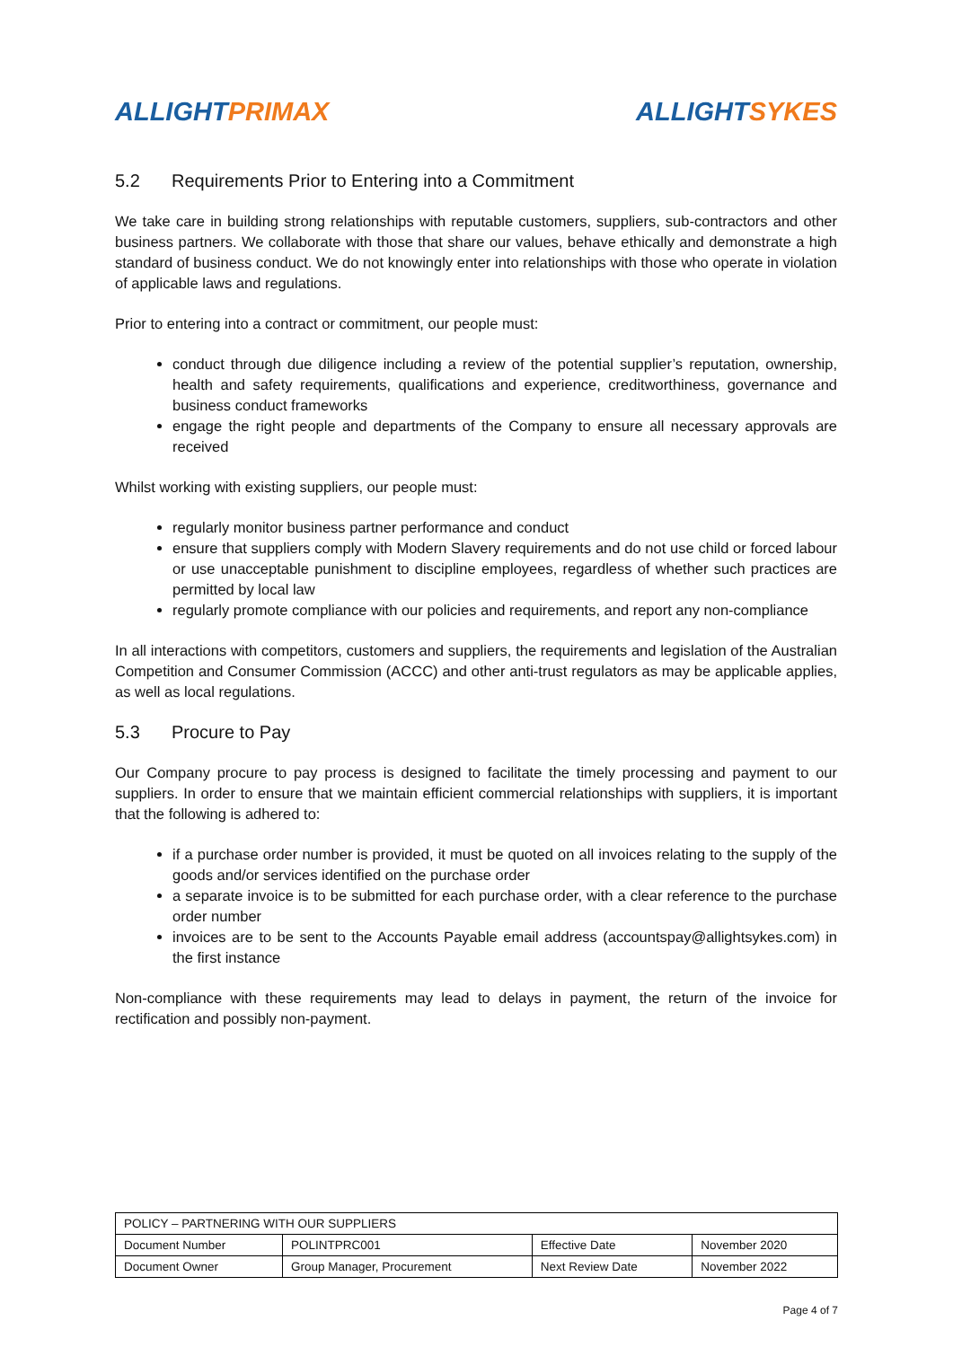ALLIGHT PRIMAX ALLIGHT SYKES
5.2 Requirements Prior to Entering into a Commitment
We take care in building strong relationships with reputable customers, suppliers, sub-contractors and other business partners. We collaborate with those that share our values, behave ethically and demonstrate a high standard of business conduct. We do not knowingly enter into relationships with those who operate in violation of applicable laws and regulations.
Prior to entering into a contract or commitment, our people must:
conduct through due diligence including a review of the potential supplier’s reputation, ownership, health and safety requirements, qualifications and experience, creditworthiness, governance and business conduct frameworks
engage the right people and departments of the Company to ensure all necessary approvals are received
Whilst working with existing suppliers, our people must:
regularly monitor business partner performance and conduct
ensure that suppliers comply with Modern Slavery requirements and do not use child or forced labour or use unacceptable punishment to discipline employees, regardless of whether such practices are permitted by local law
regularly promote compliance with our policies and requirements, and report any non-compliance
In all interactions with competitors, customers and suppliers, the requirements and legislation of the Australian Competition and Consumer Commission (ACCC) and other anti-trust regulators as may be applicable applies, as well as local regulations.
5.3 Procure to Pay
Our Company procure to pay process is designed to facilitate the timely processing and payment to our suppliers. In order to ensure that we maintain efficient commercial relationships with suppliers, it is important that the following is adhered to:
if a purchase order number is provided, it must be quoted on all invoices relating to the supply of the goods and/or services identified on the purchase order
a separate invoice is to be submitted for each purchase order, with a clear reference to the purchase order number
invoices are to be sent to the Accounts Payable email address (accountspay@allightsykes.com) in the first instance
Non-compliance with these requirements may lead to delays in payment, the return of the invoice for rectification and possibly non-payment.
| POLICY – PARTNERING WITH OUR SUPPLIERS | | | |
| Document Number | POLINTPRC001 | Effective Date | November 2020 |
| Document Owner | Group Manager, Procurement | Next Review Date | November 2022 |
Page 4 of 7